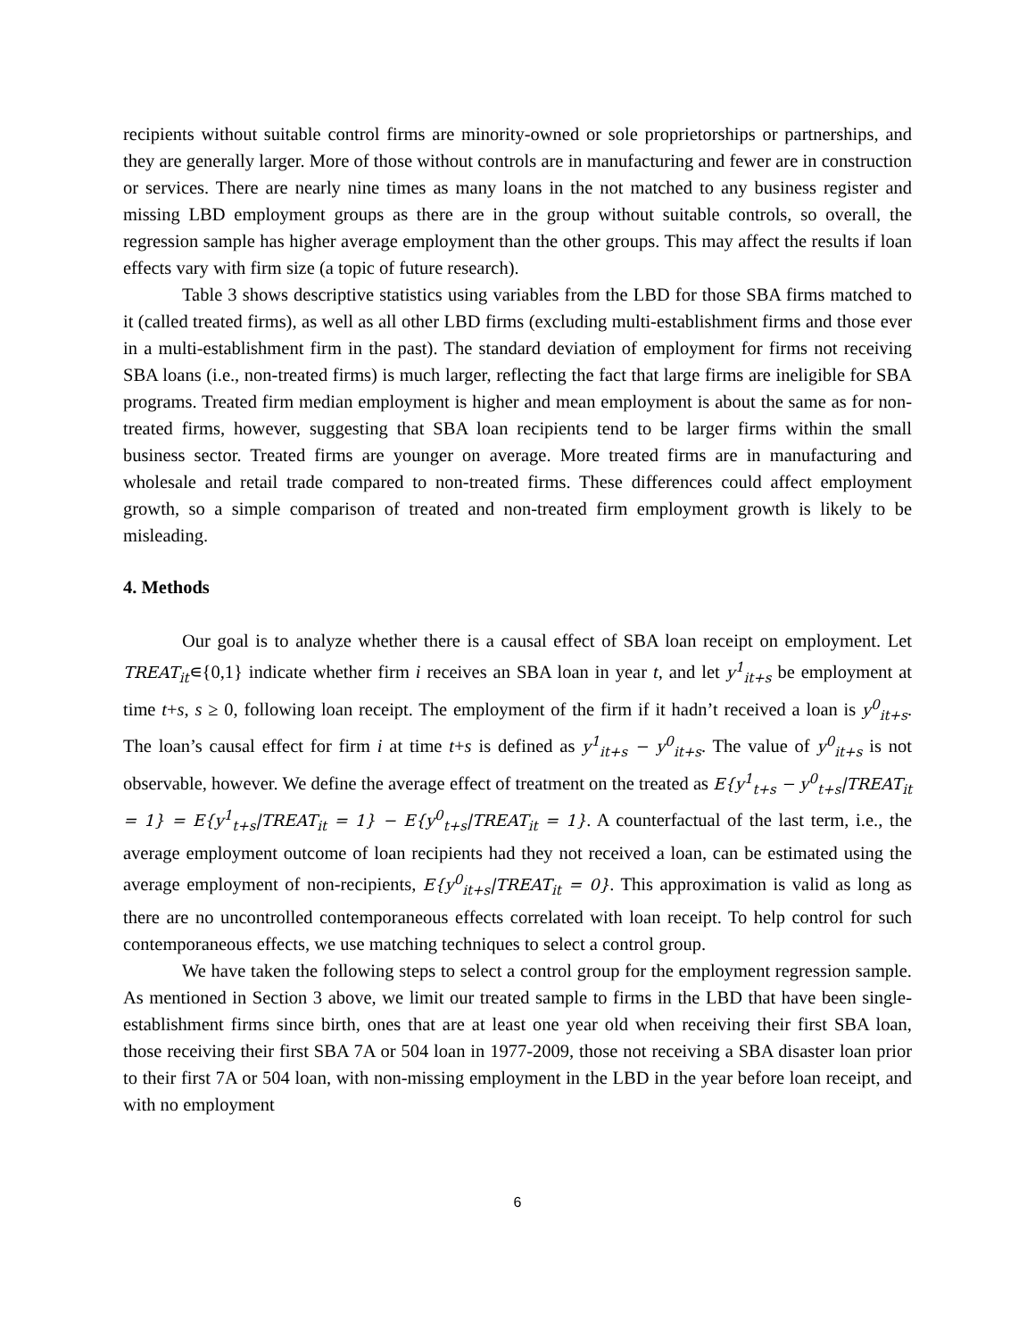recipients without suitable control firms are minority-owned or sole proprietorships or partnerships, and they are generally larger. More of those without controls are in manufacturing and fewer are in construction or services. There are nearly nine times as many loans in the not matched to any business register and missing LBD employment groups as there are in the group without suitable controls, so overall, the regression sample has higher average employment than the other groups. This may affect the results if loan effects vary with firm size (a topic of future research).
Table 3 shows descriptive statistics using variables from the LBD for those SBA firms matched to it (called treated firms), as well as all other LBD firms (excluding multi-establishment firms and those ever in a multi-establishment firm in the past). The standard deviation of employment for firms not receiving SBA loans (i.e., non-treated firms) is much larger, reflecting the fact that large firms are ineligible for SBA programs. Treated firm median employment is higher and mean employment is about the same as for non-treated firms, however, suggesting that SBA loan recipients tend to be larger firms within the small business sector. Treated firms are younger on average. More treated firms are in manufacturing and wholesale and retail trade compared to non-treated firms. These differences could affect employment growth, so a simple comparison of treated and non-treated firm employment growth is likely to be misleading.
4. Methods
Our goal is to analyze whether there is a causal effect of SBA loan receipt on employment. Let TREAT<sub>it</sub>∊{0,1} indicate whether firm i receives an SBA loan in year t, and let y<sup>1</sup><sub>it+s</sub> be employment at time t+s, s ≥ 0, following loan receipt. The employment of the firm if it hadn’t received a loan is y<sup>0</sup><sub>it+s</sub>. The loan’s causal effect for firm i at time t+s is defined as y<sup>1</sup><sub>it+s</sub> − y<sup>0</sup><sub>it+s</sub>. The value of y<sup>0</sup><sub>it+s</sub> is not observable, however. We define the average effect of treatment on the treated as E{y<sup>1</sup><sub>t+s</sub> − y<sup>0</sup><sub>t+s</sub>|TREAT<sub>it</sub> = 1} = E{y<sup>1</sup><sub>t+s</sub>|TREAT<sub>it</sub> = 1} − E{y<sup>0</sup><sub>t+s</sub>|TREAT<sub>it</sub> = 1}. A counterfactual of the last term, i.e., the average employment outcome of loan recipients had they not received a loan, can be estimated using the average employment of non-recipients, E{y<sup>0</sup><sub>it+s</sub>|TREAT<sub>it</sub> = 0}. This approximation is valid as long as there are no uncontrolled contemporaneous effects correlated with loan receipt. To help control for such contemporaneous effects, we use matching techniques to select a control group.
We have taken the following steps to select a control group for the employment regression sample. As mentioned in Section 3 above, we limit our treated sample to firms in the LBD that have been single-establishment firms since birth, ones that are at least one year old when receiving their first SBA loan, those receiving their first SBA 7A or 504 loan in 1977-2009, those not receiving a SBA disaster loan prior to their first 7A or 504 loan, with non-missing employment in the LBD in the year before loan receipt, and with no employment
6